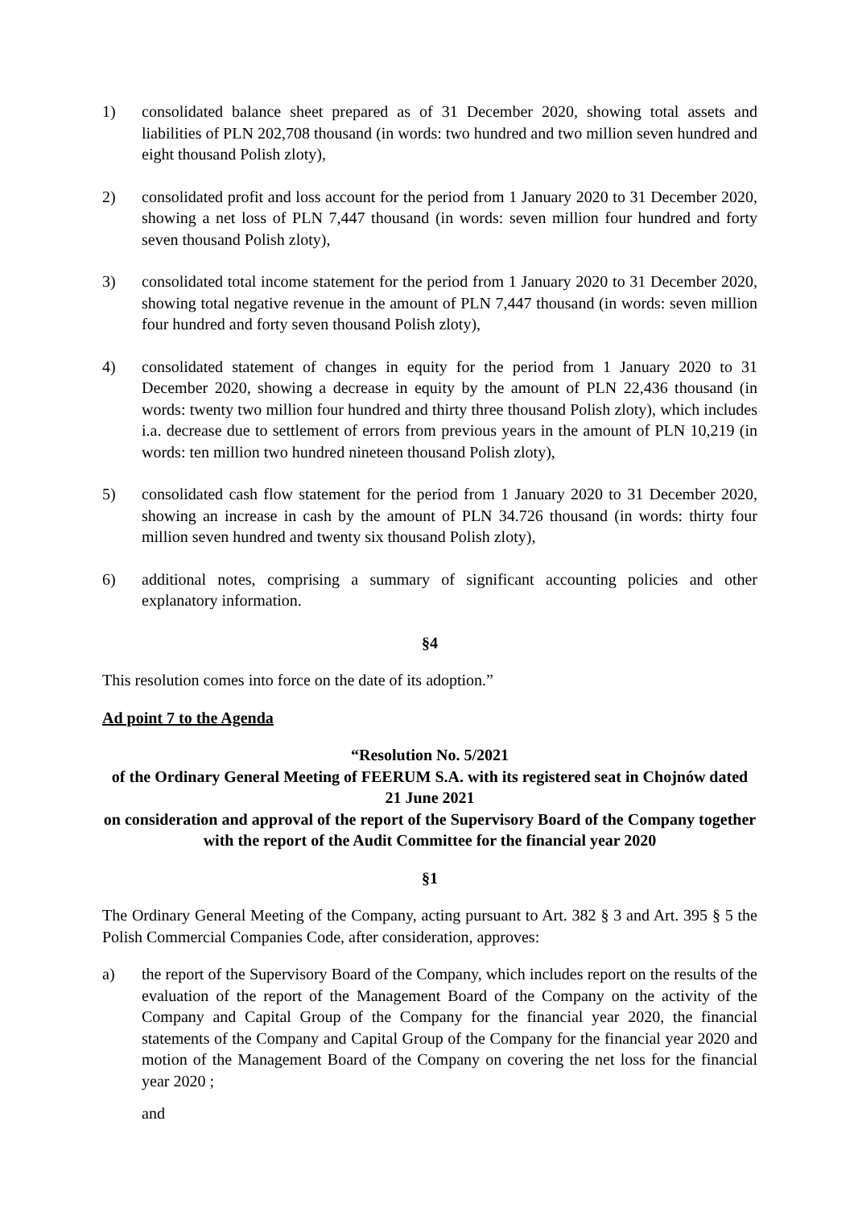1) consolidated balance sheet prepared as of 31 December 2020, showing total assets and liabilities of PLN 202,708 thousand (in words: two hundred and two million seven hundred and eight thousand Polish zloty),
2) consolidated profit and loss account for the period from 1 January 2020 to 31 December 2020, showing a net loss of PLN 7,447 thousand (in words: seven million four hundred and forty seven thousand Polish zloty),
3) consolidated total income statement for the period from 1 January 2020 to 31 December 2020, showing total negative revenue in the amount of PLN 7,447 thousand (in words: seven million four hundred and forty seven thousand Polish zloty),
4) consolidated statement of changes in equity for the period from 1 January 2020 to 31 December 2020, showing a decrease in equity by the amount of PLN 22,436 thousand (in words: twenty two million four hundred and thirty three thousand Polish zloty), which includes i.a. decrease due to settlement of errors from previous years in the amount of PLN 10,219 (in words: ten million two hundred nineteen thousand Polish zloty),
5) consolidated cash flow statement for the period from 1 January 2020 to 31 December 2020, showing an increase in cash by the amount of PLN 34.726 thousand (in words: thirty four million seven hundred and twenty six thousand Polish zloty),
6) additional notes, comprising a summary of significant accounting policies and other explanatory information.
§4
This resolution comes into force on the date of its adoption.”
Ad point 7 to the Agenda
“Resolution No. 5/2021
of the Ordinary General Meeting of FEERUM S.A. with its registered seat in Chojnów dated 21 June 2021
on consideration and approval of the report of the Supervisory Board of the Company together with the report of the Audit Committee for the financial year 2020
§1
The Ordinary General Meeting of the Company, acting pursuant to Art. 382 § 3 and Art. 395 § 5 the Polish Commercial Companies Code, after consideration, approves:
a) the report of the Supervisory Board of the Company, which includes report on the results of the evaluation of the report of the Management Board of the Company on the activity of the Company and Capital Group of the Company for the financial year 2020, the financial statements of the Company and Capital Group of the Company for the financial year 2020 and motion of the Management Board of the Company on covering the net loss for the financial year 2020 ;
and